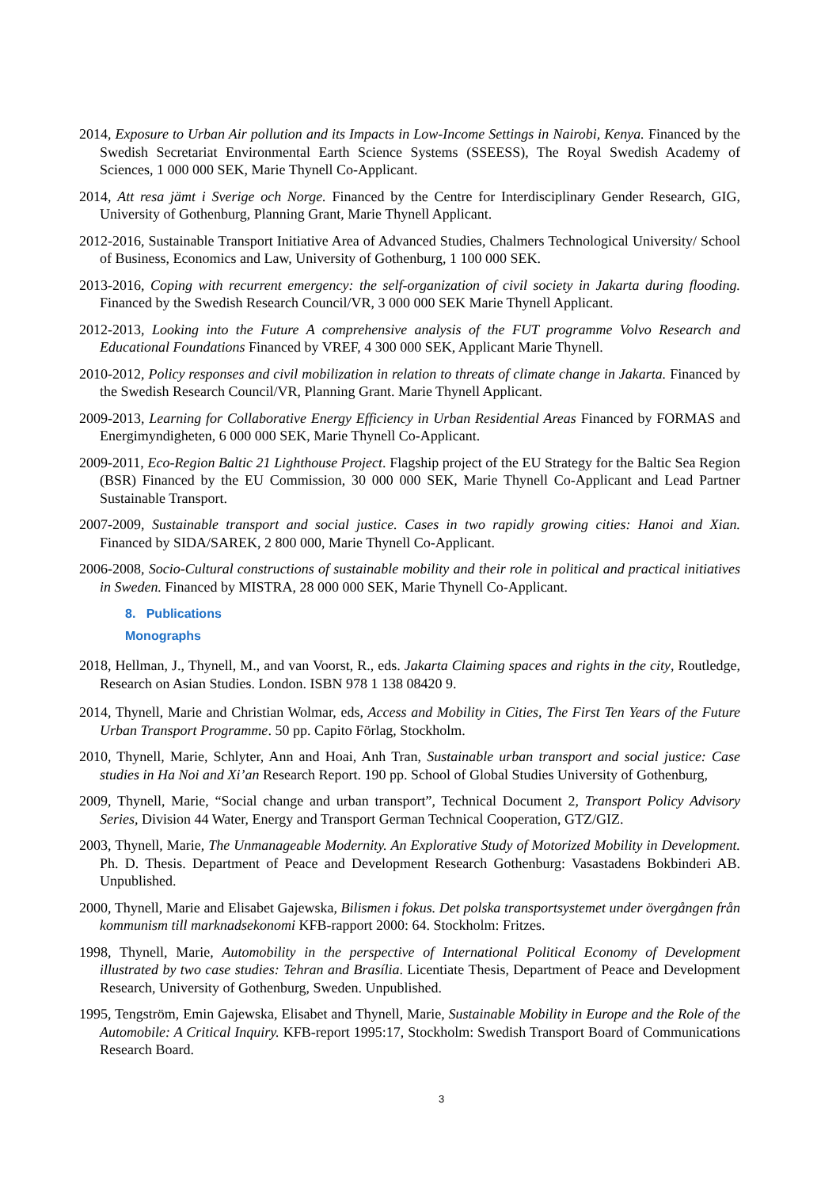2014, Exposure to Urban Air pollution and its Impacts in Low-Income Settings in Nairobi, Kenya. Financed by the Swedish Secretariat Environmental Earth Science Systems (SSEESS), The Royal Swedish Academy of Sciences, 1 000 000 SEK, Marie Thynell Co-Applicant.
2014, Att resa jämt i Sverige och Norge. Financed by the Centre for Interdisciplinary Gender Research, GIG, University of Gothenburg, Planning Grant, Marie Thynell Applicant.
2012-2016, Sustainable Transport Initiative Area of Advanced Studies, Chalmers Technological University/ School of Business, Economics and Law, University of Gothenburg, 1 100 000 SEK.
2013-2016, Coping with recurrent emergency: the self-organization of civil society in Jakarta during flooding. Financed by the Swedish Research Council/VR, 3 000 000 SEK Marie Thynell Applicant.
2012-2013, Looking into the Future A comprehensive analysis of the FUT programme Volvo Research and Educational Foundations Financed by VREF, 4 300 000 SEK, Applicant Marie Thynell.
2010-2012, Policy responses and civil mobilization in relation to threats of climate change in Jakarta. Financed by the Swedish Research Council/VR, Planning Grant. Marie Thynell Applicant.
2009-2013, Learning for Collaborative Energy Efficiency in Urban Residential Areas Financed by FORMAS and Energimyndigheten, 6 000 000 SEK, Marie Thynell Co-Applicant.
2009-2011, Eco-Region Baltic 21 Lighthouse Project. Flagship project of the EU Strategy for the Baltic Sea Region (BSR) Financed by the EU Commission, 30 000 000 SEK, Marie Thynell Co-Applicant and Lead Partner Sustainable Transport.
2007-2009, Sustainable transport and social justice. Cases in two rapidly growing cities: Hanoi and Xian. Financed by SIDA/SAREK, 2 800 000, Marie Thynell Co-Applicant.
2006-2008, Socio-Cultural constructions of sustainable mobility and their role in political and practical initiatives in Sweden. Financed by MISTRA, 28 000 000 SEK, Marie Thynell Co-Applicant.
8. Publications
Monographs
2018, Hellman, J., Thynell, M., and van Voorst, R., eds. Jakarta Claiming spaces and rights in the city, Routledge, Research on Asian Studies. London. ISBN 978 1 138 08420 9.
2014, Thynell, Marie and Christian Wolmar, eds, Access and Mobility in Cities, The First Ten Years of the Future Urban Transport Programme. 50 pp. Capito Förlag, Stockholm.
2010, Thynell, Marie, Schlyter, Ann and Hoai, Anh Tran, Sustainable urban transport and social justice: Case studies in Ha Noi and Xi’an Research Report. 190 pp. School of Global Studies University of Gothenburg,
2009, Thynell, Marie, “Social change and urban transport”, Technical Document 2, Transport Policy Advisory Series, Division 44 Water, Energy and Transport German Technical Cooperation, GTZ/GIZ.
2003, Thynell, Marie, The Unmanageable Modernity. An Explorative Study of Motorized Mobility in Development. Ph. D. Thesis. Department of Peace and Development Research Gothenburg: Vasastadens Bokbinderi AB. Unpublished.
2000, Thynell, Marie and Elisabet Gajewska, Bilismen i fokus. Det polska transportsystemet under övergången från kommunism till marknadsekonomi KFB-rapport 2000: 64. Stockholm: Fritzes.
1998, Thynell, Marie, Automobility in the perspective of International Political Economy of Development illustrated by two case studies: Tehran and Brasília. Licentiate Thesis, Department of Peace and Development Research, University of Gothenburg, Sweden. Unpublished.
1995, Tengström, Emin Gajewska, Elisabet and Thynell, Marie, Sustainable Mobility in Europe and the Role of the Automobile: A Critical Inquiry. KFB-report 1995:17, Stockholm: Swedish Transport Board of Communications Research Board.
3